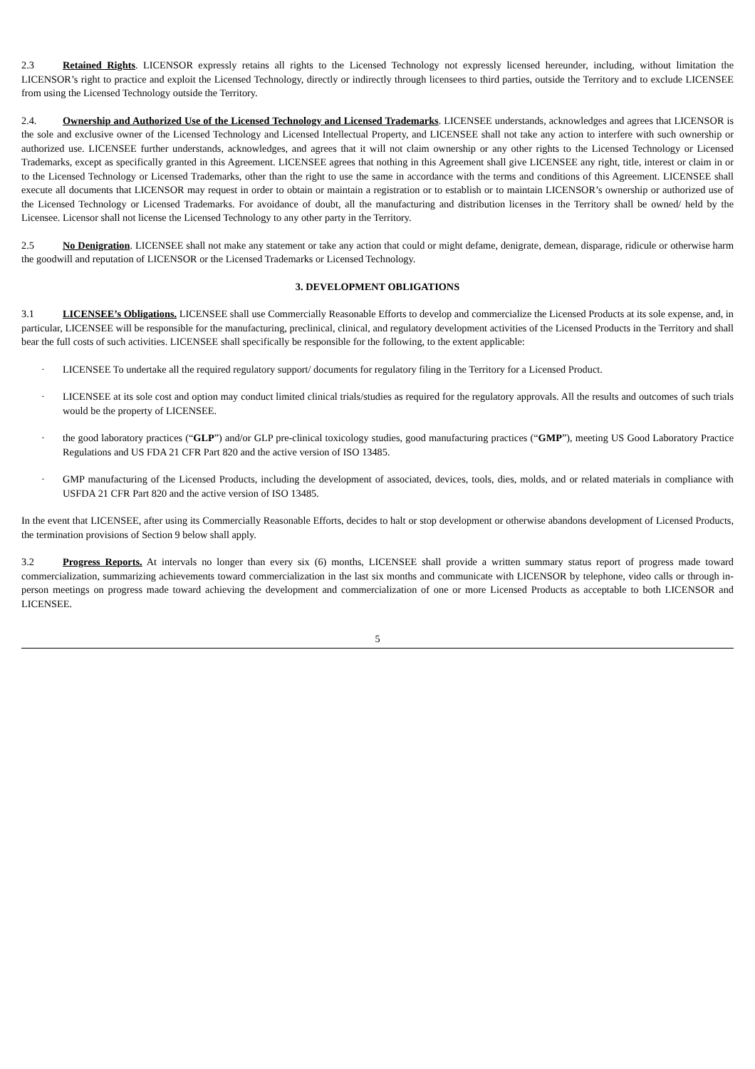2.3 Retained Rights. LICENSOR expressly retains all rights to the Licensed Technology not expressly licensed hereunder, including, without limitation the LICENSOR’s right to practice and exploit the Licensed Technology, directly or indirectly through licensees to third parties, outside the Territory and to exclude LICENSEE from using the Licensed Technology outside the Territory.
2.4. Ownership and Authorized Use of the Licensed Technology and Licensed Trademarks. LICENSEE understands, acknowledges and agrees that LICENSOR is the sole and exclusive owner of the Licensed Technology and Licensed Intellectual Property, and LICENSEE shall not take any action to interfere with such ownership or authorized use. LICENSEE further understands, acknowledges, and agrees that it will not claim ownership or any other rights to the Licensed Technology or Licensed Trademarks, except as specifically granted in this Agreement. LICENSEE agrees that nothing in this Agreement shall give LICENSEE any right, title, interest or claim in or to the Licensed Technology or Licensed Trademarks, other than the right to use the same in accordance with the terms and conditions of this Agreement. LICENSEE shall execute all documents that LICENSOR may request in order to obtain or maintain a registration or to establish or to maintain LICENSOR’s ownership or authorized use of the Licensed Technology or Licensed Trademarks. For avoidance of doubt, all the manufacturing and distribution licenses in the Territory shall be owned/ held by the Licensee. Licensor shall not license the Licensed Technology to any other party in the Territory.
2.5 No Denigration. LICENSEE shall not make any statement or take any action that could or might defame, denigrate, demean, disparage, ridicule or otherwise harm the goodwill and reputation of LICENSOR or the Licensed Trademarks or Licensed Technology.
3. DEVELOPMENT OBLIGATIONS
3.1 LICENSEE’s Obligations. LICENSEE shall use Commercially Reasonable Efforts to develop and commercialize the Licensed Products at its sole expense, and, in particular, LICENSEE will be responsible for the manufacturing, preclinical, clinical, and regulatory development activities of the Licensed Products in the Territory and shall bear the full costs of such activities. LICENSEE shall specifically be responsible for the following, to the extent applicable:
· LICENSEE To undertake all the required regulatory support/ documents for regulatory filing in the Territory for a Licensed Product.
· LICENSEE at its sole cost and option may conduct limited clinical trials/studies as required for the regulatory approvals. All the results and outcomes of such trials would be the property of LICENSEE.
· the good laboratory practices (“GLP”) and/or GLP pre-clinical toxicology studies, good manufacturing practices (“GMP”), meeting US Good Laboratory Practice Regulations and US FDA 21 CFR Part 820 and the active version of ISO 13485.
· GMP manufacturing of the Licensed Products, including the development of associated, devices, tools, dies, molds, and or related materials in compliance with USFDA 21 CFR Part 820 and the active version of ISO 13485.
In the event that LICENSEE, after using its Commercially Reasonable Efforts, decides to halt or stop development or otherwise abandons development of Licensed Products, the termination provisions of Section 9 below shall apply.
3.2 Progress Reports. At intervals no longer than every six (6) months, LICENSEE shall provide a written summary status report of progress made toward commercialization, summarizing achievements toward commercialization in the last six months and communicate with LICENSOR by telephone, video calls or through in-person meetings on progress made toward achieving the development and commercialization of one or more Licensed Products as acceptable to both LICENSOR and LICENSEE.
5